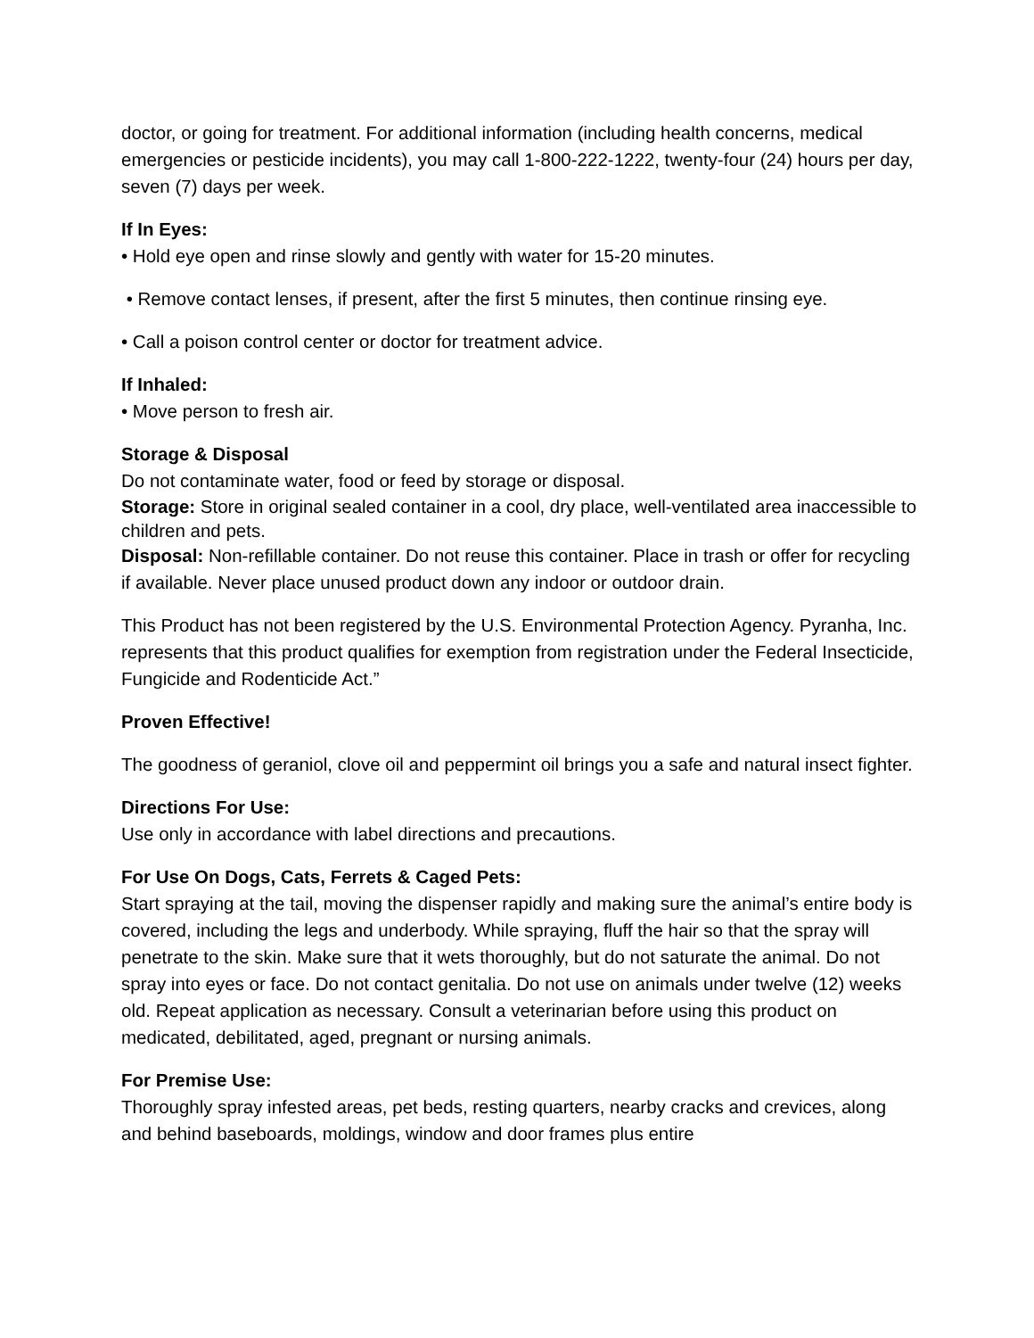doctor, or going for treatment. For additional information (including health concerns, medical emergencies or pesticide incidents), you may call 1-800-222-1222, twenty-four (24) hours per day, seven (7) days per week.
If In Eyes:
• Hold eye open and rinse slowly and gently with water for 15-20 minutes.
• Remove contact lenses, if present, after the first 5 minutes, then continue rinsing eye.
• Call a poison control center or doctor for treatment advice.
If Inhaled:
• Move person to fresh air.
Storage & Disposal
Do not contaminate water, food or feed by storage or disposal.
Storage: Store in original sealed container in a cool, dry place, well-ventilated area inaccessible to children and pets.
Disposal: Non-refillable container. Do not reuse this container. Place in trash or offer for recycling if available. Never place unused product down any indoor or outdoor drain.
This Product has not been registered by the U.S. Environmental Protection Agency. Pyranha, Inc. represents that this product qualifies for exemption from registration under the Federal Insecticide, Fungicide and Rodenticide Act.”
Proven Effective!
The goodness of geraniol, clove oil and peppermint oil brings you a safe and natural insect fighter.
Directions For Use:
Use only in accordance with label directions and precautions.
For Use On Dogs, Cats, Ferrets & Caged Pets:
Start spraying at the tail, moving the dispenser rapidly and making sure the animal’s entire body is covered, including the legs and underbody. While spraying, fluff the hair so that the spray will penetrate to the skin. Make sure that it wets thoroughly, but do not saturate the animal. Do not spray into eyes or face. Do not contact genitalia. Do not use on animals under twelve (12) weeks old. Repeat application as necessary. Consult a veterinarian before using this product on medicated, debilitated, aged, pregnant or nursing animals.
For Premise Use:
Thoroughly spray infested areas, pet beds, resting quarters, nearby cracks and crevices, along and behind baseboards, moldings, window and door frames plus entire